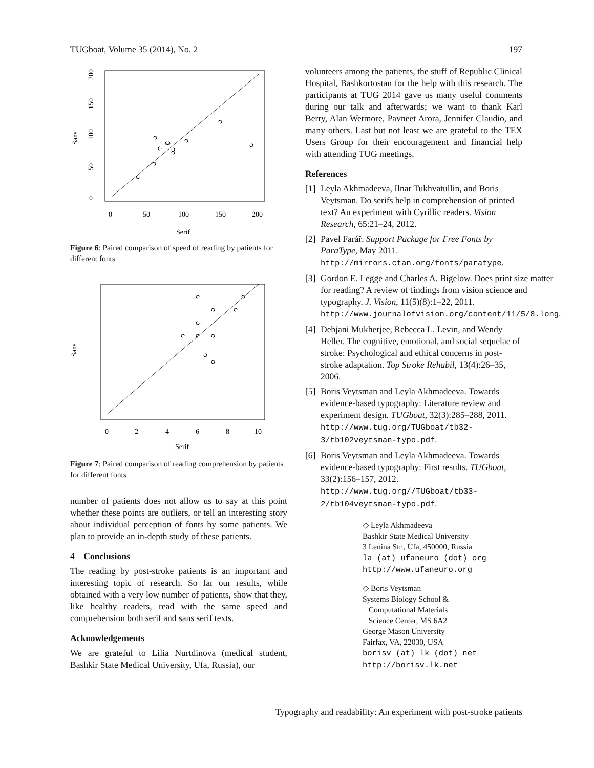TUGboat, Volume 35 (2014), No. 2 197
0
50
100
150
200
Serif
Sans
0
50
100
150
200
Figure 6: Paired comparison of speed of reading by patients for different fonts
0
2
4
6
8
10
Serif
Sans
Figure 7: Paired comparison of reading comprehension by patients for different fonts
number of patients does not allow us to say at this point whether these points are outliers, or tell an interesting story about individual perception of fonts by some patients. We plan to provide an in-depth study of these patients.
4 Conclusions
The reading by post-stroke patients is an important and interesting topic of research. So far our results, while obtained with a very low number of patients, show that they, like healthy readers, read with the same speed and comprehension both serif and sans serif texts.
Acknowledgements
We are grateful to Lilia Nurtdinova (medical student, Bashkir State Medical University, Ufa, Russia), our
volunteers among the patients, the stuff of Republic Clinical Hospital, Bashkortostan for the help with this research. The participants at TUG 2014 gave us many useful comments during our talk and afterwards; we want to thank Karl Berry, Alan Wetmore, Pavneet Arora, Jennifer Claudio, and many others. Last but not least we are grateful to the TEX Users Group for their encouragement and financial help with attending TUG meetings.
References
[1] Leyla Akhmadeeva, Ilnar Tukhvatullin, and Boris Veytsman. Do serifs help in comprehension of printed text? An experiment with Cyrillic readers. Vision Research, 65:21–24, 2012.
[2] Pavel Farář. Support Package for Free Fonts by ParaType, May 2011. http://mirrors.ctan.org/fonts/paratype.
[3] Gordon E. Legge and Charles A. Bigelow. Does print size matter for reading? A review of findings from vision science and typography. J. Vision, 11(5)(8):1–22, 2011. http://www.journalofvision.org/content/11/5/8.long.
[4] Debjani Mukherjee, Rebecca L. Levin, and Wendy Heller. The cognitive, emotional, and social sequelae of stroke: Psychological and ethical concerns in post-stroke adaptation. Top Stroke Rehabil, 13(4):26–35, 2006.
[5] Boris Veytsman and Leyla Akhmadeeva. Towards evidence-based typography: Literature review and experiment design. TUGboat, 32(3):285–288, 2011. http://www.tug.org/TUGboat/tb32-3/tb102veytsman-typo.pdf.
[6] Boris Veytsman and Leyla Akhmadeeva. Towards evidence-based typography: First results. TUGboat, 33(2):156–157, 2012. http://www.tug.org//TUGboat/tb33-2/tb104veytsman-typo.pdf.
◇ Leyla Akhmadeeva
Bashkir State Medical University
3 Lenina Str., Ufa, 450000, Russia
la (at) ufaneuro (dot) org
http://www.ufaneuro.org
◇ Boris Veytsman
Systems Biology School &
Computational Materials
Science Center, MS 6A2
George Mason University
Fairfax, VA, 22030, USA
borisv (at) lk (dot) net
http://borisv.lk.net
Typography and readability: An experiment with post-stroke patients